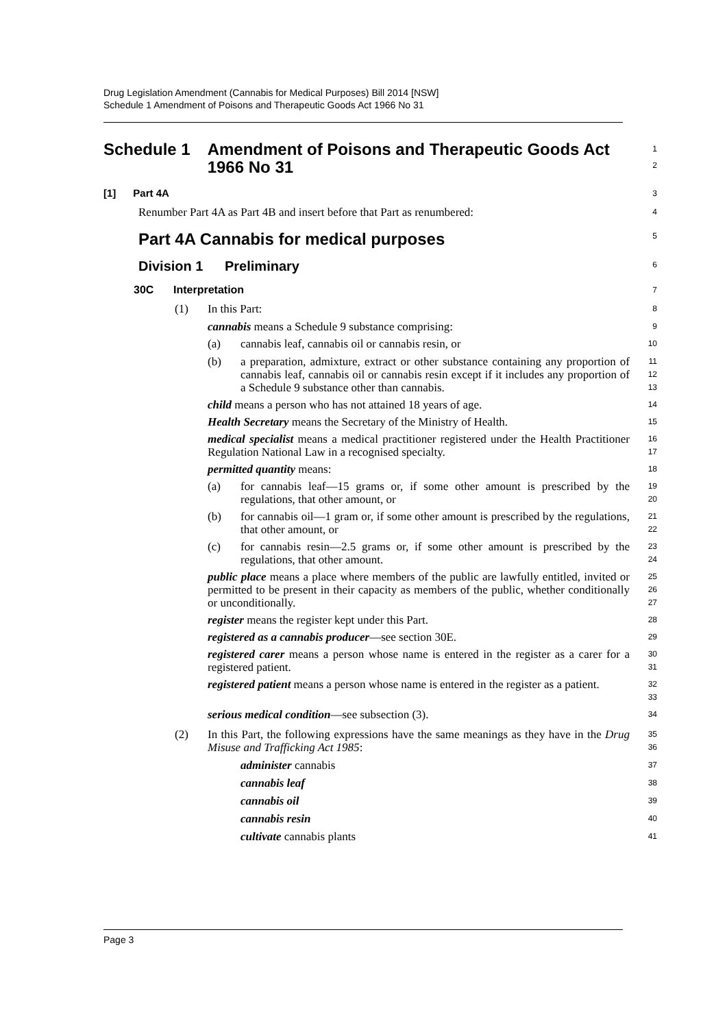Drug Legislation Amendment (Cannabis for Medical Purposes) Bill 2014 [NSW]
Schedule 1 Amendment of Poisons and Therapeutic Goods Act 1966 No 31
Schedule 1 Amendment of Poisons and Therapeutic Goods Act 1966 No 31
1
2
[1] Part 4A
3
Renumber Part 4A as Part 4B and insert before that Part as renumbered:
4
Part 4A Cannabis for medical purposes
5
Division 1 Preliminary
6
30C Interpretation
7
(1)
In this Part:
8
cannabis means a Schedule 9 substance comprising:
9
(a)
cannabis leaf, cannabis oil or cannabis resin, or
10
(b)
a preparation, admixture, extract or other substance containing any proportion of cannabis leaf, cannabis oil or cannabis resin except if it includes any proportion of a Schedule 9 substance other than cannabis.
11
12
13
child means a person who has not attained 18 years of age.
14
Health Secretary means the Secretary of the Ministry of Health.
15
medical specialist means a medical practitioner registered under the Health Practitioner Regulation National Law in a recognised specialty.
16
17
permitted quantity means:
18
(a)
for cannabis leaf—15 grams or, if some other amount is prescribed by the regulations, that other amount, or
19
20
(b)
for cannabis oil—1 gram or, if some other amount is prescribed by the regulations, that other amount, or
21
22
(c)
for cannabis resin—2.5 grams or, if some other amount is prescribed by the regulations, that other amount.
23
24
public place means a place where members of the public are lawfully entitled, invited or permitted to be present in their capacity as members of the public, whether conditionally or unconditionally.
25
26
27
register means the register kept under this Part.
28
registered as a cannabis producer—see section 30E.
29
registered carer means a person whose name is entered in the register as a carer for a registered patient.
30
31
registered patient means a person whose name is entered in the register as a patient.
32
33
serious medical condition—see subsection (3).
34
(2)
In this Part, the following expressions have the same meanings as they have in the Drug Misuse and Trafficking Act 1985:
35
36
administer cannabis
37
cannabis leaf
38
cannabis oil
39
cannabis resin
40
cultivate cannabis plants
41
Page 3